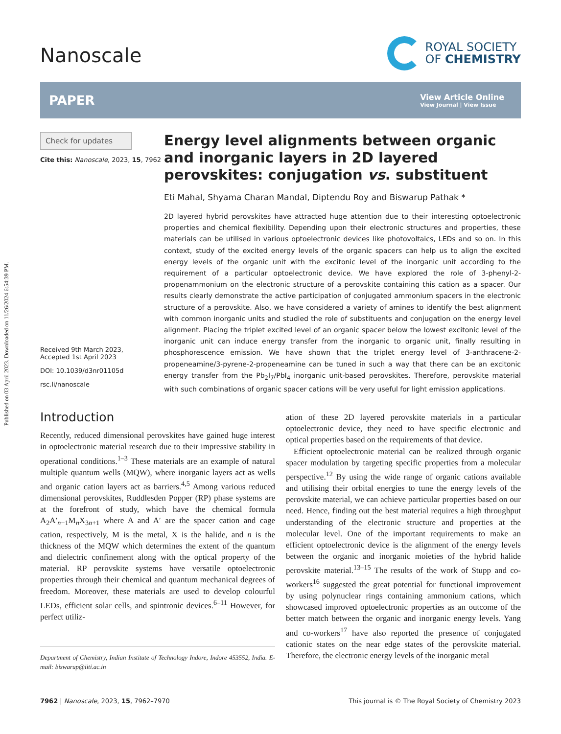Published on 03 April 2023. Downloaded on 11/26/2024 6:54:39 PM.
Nanoscale
ROYAL SOCIETY
OF CHEMISTRY
PAPER
View Article Online
View Journal | View Issue
Check for updates
Cite this: Nanoscale, 2023, 15, 7962
Received 9th March 2023,
Accepted 1st April 2023
DOI: 10.1039/d3nr01105d
rsc.li/nanoscale
Energy level alignments between organic and inorganic layers in 2D layered perovskites: conjugation vs. substituent
Eti Mahal, Shyama Charan Mandal, Diptendu Roy and Biswarup Pathak *
2D layered hybrid perovskites have attracted huge attention due to their interesting optoelectronic properties and chemical flexibility. Depending upon their electronic structures and properties, these materials can be utilised in various optoelectronic devices like photovoltaics, LEDs and so on. In this context, study of the excited energy levels of the organic spacers can help us to align the excited energy levels of the organic unit with the excitonic level of the inorganic unit according to the requirement of a particular optoelectronic device. We have explored the role of 3-phenyl-2-propenammonium on the electronic structure of a perovskite containing this cation as a spacer. Our results clearly demonstrate the active participation of conjugated ammonium spacers in the electronic structure of a perovskite. Also, we have considered a variety of amines to identify the best alignment with common inorganic units and studied the role of substituents and conjugation on the energy level alignment. Placing the triplet excited level of an organic spacer below the lowest excitonic level of the inorganic unit can induce energy transfer from the inorganic to organic unit, finally resulting in phosphorescence emission. We have shown that the triplet energy level of 3-anthracene-2-propeneamine/3-pyrene-2-propeneamine can be tuned in such a way that there can be an excitonic energy transfer from the Pb<sub>2</sub>I<sub>7</sub>/PbI<sub>4</sub> inorganic unit-based perovskites. Therefore, perovskite material with such combinations of organic spacer cations will be very useful for light emission applications.
Introduction
Recently, reduced dimensional perovskites have gained huge interest in optoelectronic material research due to their impressive stability in operational conditions.<sup>1–3</sup> These materials are an example of natural multiple quantum wells (MQW), where inorganic layers act as wells and organic cation layers act as barriers.<sup>4,5</sup> Among various reduced dimensional perovskites, Ruddlesden Popper (RP) phase systems are at the forefront of study, which have the chemical formula A<sub>2</sub>A′<sub>n−1</sub>M<sub>n</sub>X<sub>3n+1</sub> where A and A′ are the spacer cation and cage cation, respectively, M is the metal, X is the halide, and n is the thickness of the MQW which determines the extent of the quantum and dielectric confinement along with the optical property of the material. RP perovskite systems have versatile optoelectronic properties through their chemical and quantum mechanical degrees of freedom. Moreover, these materials are used to develop colourful LEDs, efficient solar cells, and spintronic devices.<sup>6–11</sup> However, for perfect utiliz-
Department of Chemistry, Indian Institute of Technology Indore, Indore 453552, India. E-mail: biswarup@iiti.ac.in
ation of these 2D layered perovskite materials in a particular optoelectronic device, they need to have specific electronic and optical properties based on the requirements of that device.
Efficient optoelectronic material can be realized through organic spacer modulation by targeting specific properties from a molecular perspective.<sup>12</sup> By using the wide range of organic cations available and utilising their orbital energies to tune the energy levels of the perovskite material, we can achieve particular properties based on our need. Hence, finding out the best material requires a high throughput understanding of the electronic structure and properties at the molecular level. One of the important requirements to make an efficient optoelectronic device is the alignment of the energy levels between the organic and inorganic moieties of the hybrid halide perovskite material.<sup>13–15</sup> The results of the work of Stupp and co-workers<sup>16</sup> suggested the great potential for functional improvement by using polynuclear rings containing ammonium cations, which showcased improved optoelectronic properties as an outcome of the better match between the organic and inorganic energy levels. Yang and co-workers<sup>17</sup> have also reported the presence of conjugated cationic states on the near edge states of the perovskite material. Therefore, the electronic energy levels of the inorganic metal
7962 | Nanoscale, 2023, 15, 7962–7970 This journal is © The Royal Society of Chemistry 2023